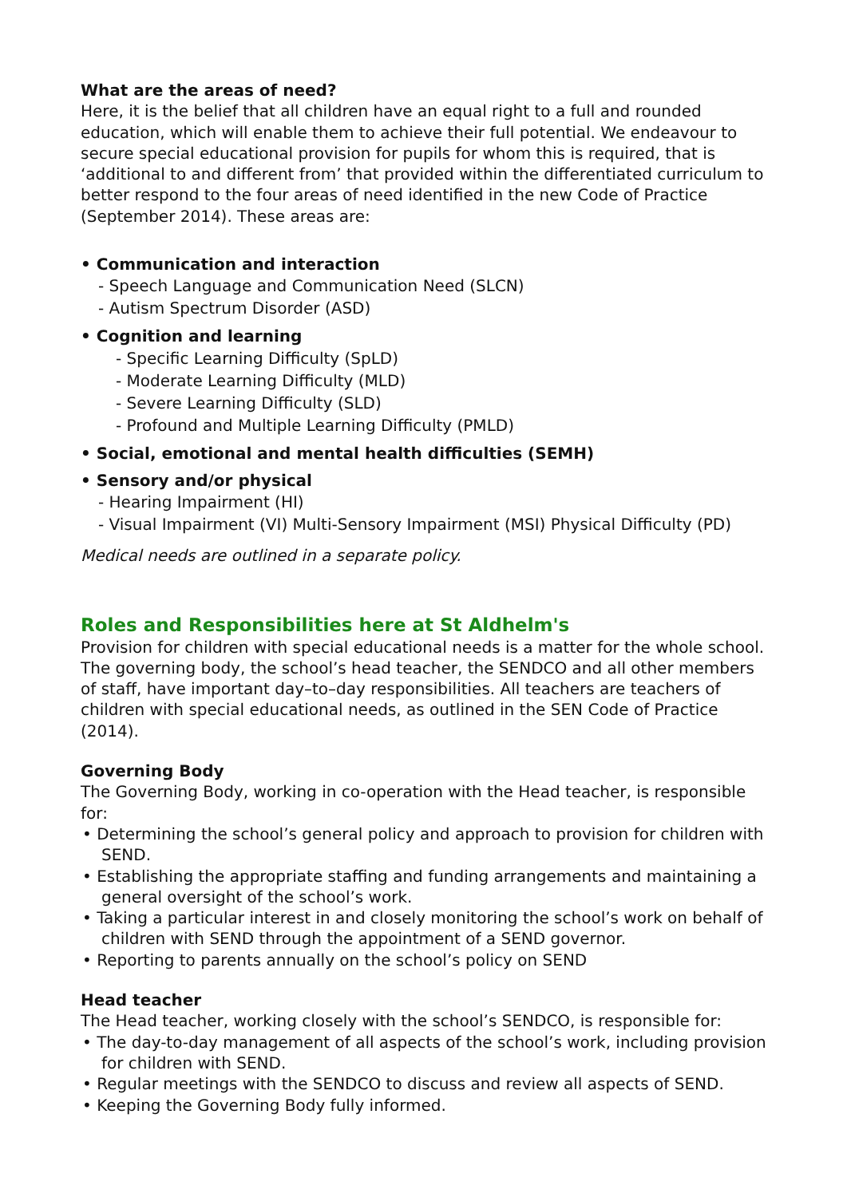What are the areas of need?
Here, it is the belief that all children have an equal right to a full and rounded education, which will enable them to achieve their full potential. We endeavour to secure special educational provision for pupils for whom this is required, that is ‘additional to and different from’ that provided within the differentiated curriculum to better respond to the four areas of need identified in the new Code of Practice (September 2014). These areas are:
• Communication and interaction
- Speech Language and Communication Need (SLCN)
- Autism Spectrum Disorder (ASD)
• Cognition and learning
- Specific Learning Difficulty (SpLD)
- Moderate Learning Difficulty (MLD)
- Severe Learning Difficulty (SLD)
- Profound and Multiple Learning Difficulty (PMLD)
• Social, emotional and mental health difficulties (SEMH)
• Sensory and/or physical
- Hearing Impairment (HI)
- Visual Impairment (VI) Multi-Sensory Impairment (MSI) Physical Difficulty (PD)
Medical needs are outlined in a separate policy.
Roles and Responsibilities here at St Aldhelm's
Provision for children with special educational needs is a matter for the whole school. The governing body, the school’s head teacher, the SENDCO and all other members of staff, have important day–to–day responsibilities. All teachers are teachers of children with special educational needs, as outlined in the SEN Code of Practice (2014).
Governing Body
The Governing Body, working in co-operation with the Head teacher, is responsible for:
• Determining the school’s general policy and approach to provision for children with SEND.
• Establishing the appropriate staffing and funding arrangements and maintaining a general oversight of the school’s work.
• Taking a particular interest in and closely monitoring the school’s work on behalf of children with SEND through the appointment of a SEND governor.
• Reporting to parents annually on the school’s policy on SEND
Head teacher
The Head teacher, working closely with the school’s SENDCO, is responsible for:
• The day-to-day management of all aspects of the school’s work, including provision for children with SEND.
• Regular meetings with the SENDCO to discuss and review all aspects of SEND.
• Keeping the Governing Body fully informed.